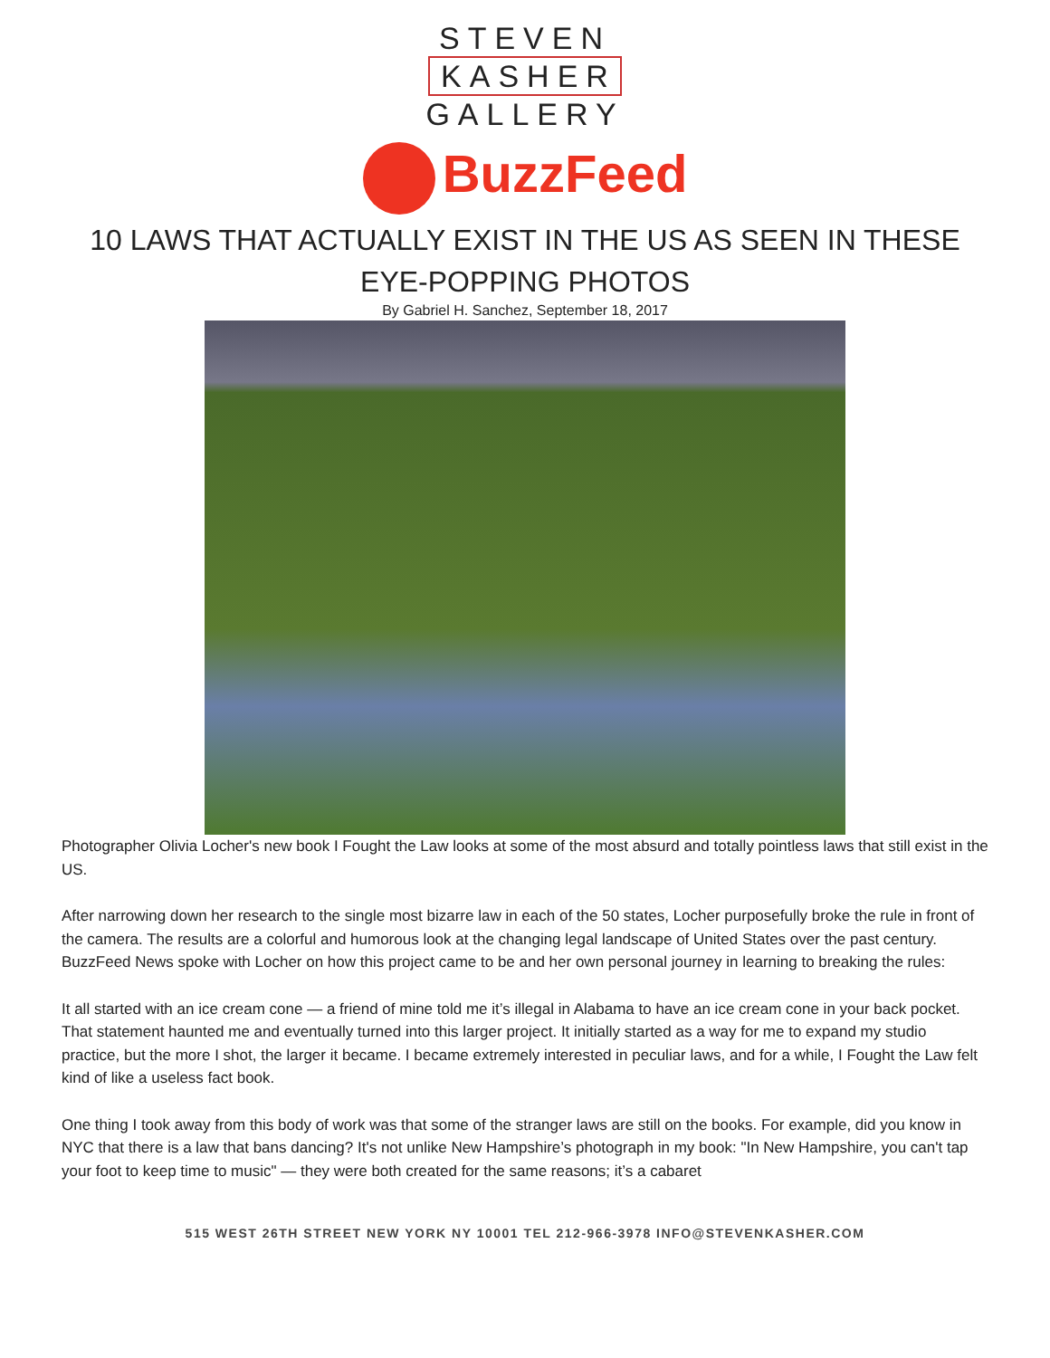STEVEN
KASHER
GALLERY
BuzzFeed
10 LAWS THAT ACTUALLY EXIST IN THE US AS SEEN IN THESE EYE-POPPING PHOTOS
By Gabriel H. Sanchez, September 18, 2017
Photographer Olivia Locher's new book I Fought the Law looks at some of the most absurd and totally pointless laws that still exist in the US.
After narrowing down her research to the single most bizarre law in each of the 50 states, Locher purposefully broke the rule in front of the camera. The results are a colorful and humorous look at the changing legal landscape of United States over the past century. BuzzFeed News spoke with Locher on how this project came to be and her own personal journey in learning to breaking the rules:
It all started with an ice cream cone — a friend of mine told me it’s illegal in Alabama to have an ice cream cone in your back pocket. That statement haunted me and eventually turned into this larger project. It initially started as a way for me to expand my studio practice, but the more I shot, the larger it became. I became extremely interested in peculiar laws, and for a while, I Fought the Law felt kind of like a useless fact book.
One thing I took away from this body of work was that some of the stranger laws are still on the books. For example, did you know in NYC that there is a law that bans dancing? It's not unlike New Hampshire’s photograph in my book: "In New Hampshire, you can't tap your foot to keep time to music" — they were both created for the same reasons; it’s a cabaret
515 WEST 26TH STREET NEW YORK NY 10001 TEL 212-966-3978 INFO@STEVENKASHER.COM